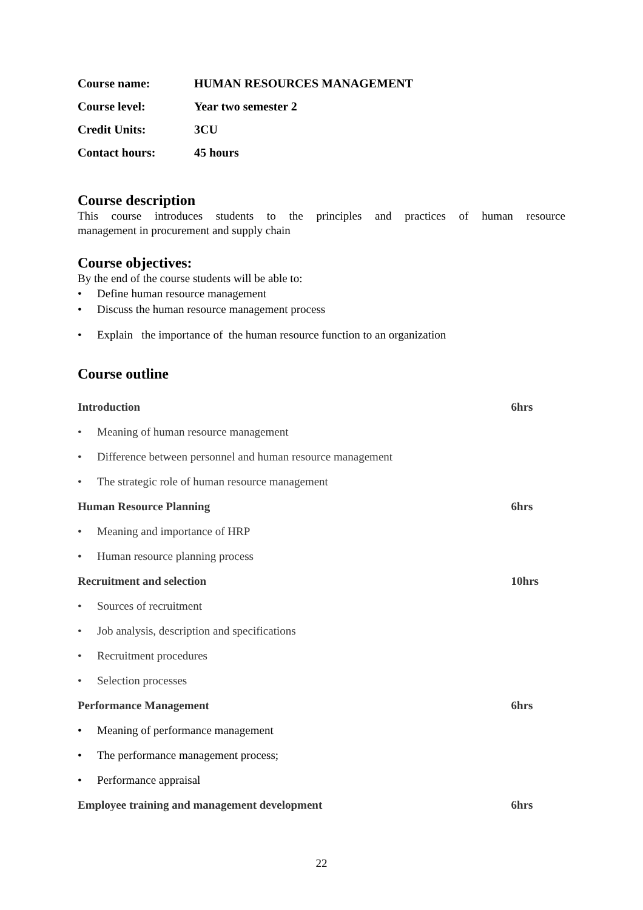| Course name: | HUMAN RESOURCES MANAGEMENT |
| Course level: | Year two semester 2 |
| Credit Units: | 3CU |
| Contact hours: | 45 hours |
Course description
This course introduces students to the principles and practices of human resource
management in procurement and supply chain
Course objectives:
By the end of the course students will be able to:
• Define human resource management
• Discuss the human resource management process
• Explain the importance of the human resource function to an organization
Course outline
| Introduction | 6hrs |
| • Meaning of human resource management | |
| • Difference between personnel and human resource management | |
| • The strategic role of human resource management | |
| Human Resource Planning | 6hrs |
| • Meaning and importance of HRP | |
| • Human resource planning process | |
| Recruitment and selection | 10hrs |
| • Sources of recruitment | |
| • Job analysis, description and specifications | |
| • Recruitment procedures | |
| • Selection processes | |
| Performance Management | 6hrs |
| • Meaning of performance management | |
| • The performance management process; | |
| • Performance appraisal | |
| Employee training and management development | 6hrs |
22